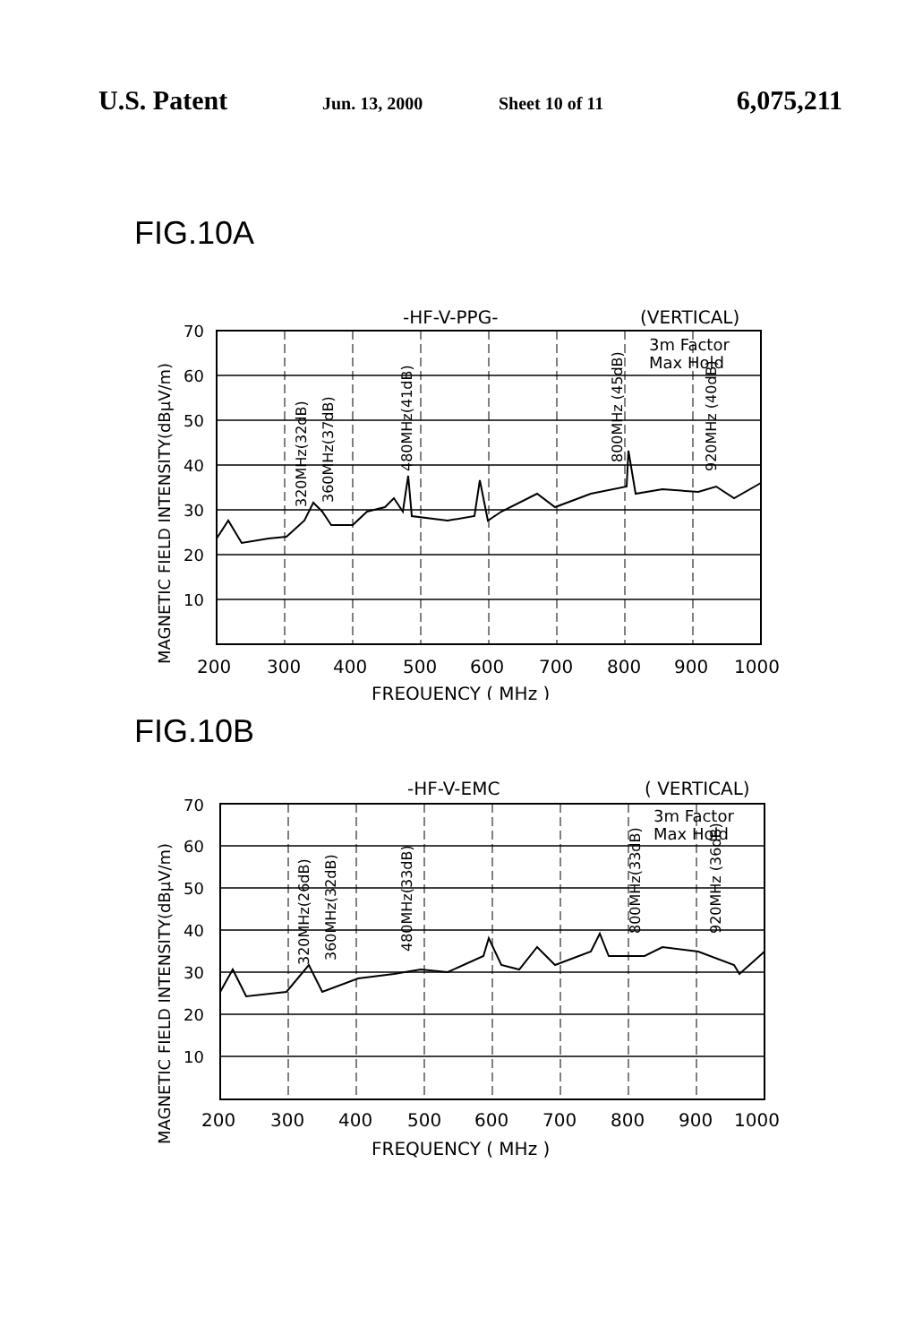U.S. Patent Jun. 13, 2000 Sheet 10 of 11 6,075,211
FIG.10A
-HF-V-PPG-
(VERTICAL)
MAGNETIC FIELD INTENSITY(dBμV/m)
3m Factor
Max Hold
70
60
50
40
30
20
10
320MHz(32dB)
360MHz(37dB)
480MHz(41dB)
800MHz (45dB)
920MHz (40dB)
200
300
400
500
600
700
800
900
1000
FREQUENCY ( MHz )
FIG.10B
-HF-V-EMC
( VERTICAL)
MAGNETIC FIELD INTENSITY(dBμV/m)
3m Factor
Max Hold
70
60
50
40
30
20
10
320MHz(26dB)
360MHz(32dB)
480MHz(33dB)
800MHz(33dB)
920MHz (36dB)
200
300
400
500
600
700
800
900
1000
FREQUENCY ( MHz )